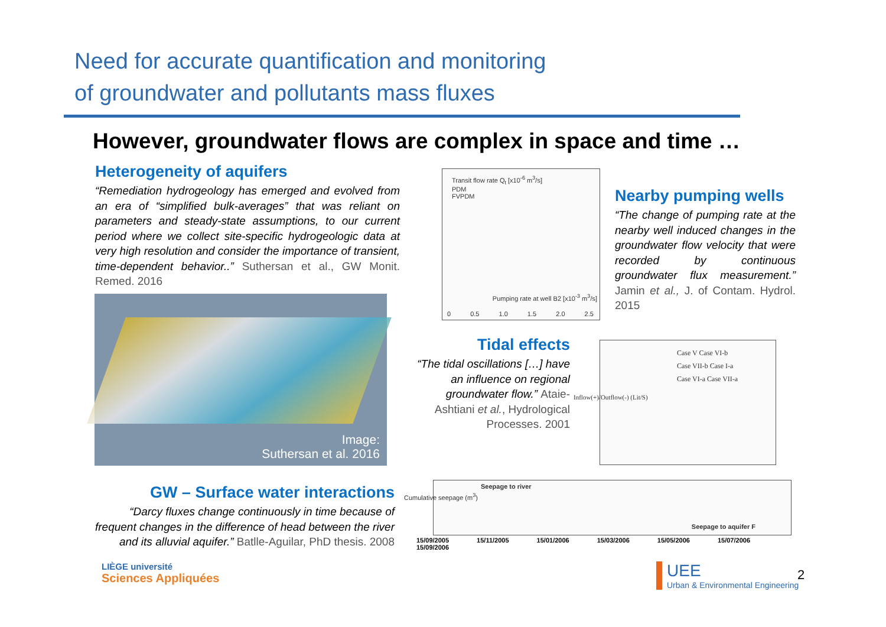Need for accurate quantification and monitoring
of groundwater and pollutants mass fluxes
However, groundwater flows are complex in space and time …
Heterogeneity of aquifers
“Remediation hydrogeology has emerged and evolved from an era of “simplified bulk-averages” that was reliant on parameters and steady-state assumptions, to our current period where we collect site-specific hydrogeologic data at very high resolution and consider the importance of transient, time-dependent behavior..” Suthersan et al., GW Monit. Remed. 2016
Image:
Suthersan et al. 2016
Transit flow rate Q<sub>t</sub> [x10<sup>-6</sup> m<sup>3</sup>/s]
PDM
FVPDM
Pumping rate at well B2 [x10<sup>-3</sup> m<sup>3</sup>/s]
0 0.5 1.0 1.5 2.0 2.5
Nearby pumping wells
“The change of pumping rate at the nearby well induced changes in the groundwater flow velocity that were recorded by continuous groundwater flux measurement.” Jamin et al., J. of Contam. Hydrol. 2015
Tidal effects
“The tidal oscillations […] have an influence on regional groundwater flow.” Ataie-Ashtiani et al., Hydrological Processes. 2001
Case V Case VI-b
Case VII-b Case I-a
Case VI-a Case VII-a
Inflow(+)/Outflow(-) (Lit/S)
GW – Surface water interactions
“Darcy fluxes change continuously in time because of frequent changes in the difference of head between the river and its alluvial aquifer.” Batlle-Aguilar, PhD thesis. 2008
Seepage to river
Cumulative seepage (m<sup>3</sup>)
Seepage to aquifer F
15/09/2005 15/11/2005 15/01/2006 15/03/2006 15/05/2006 15/07/2006 15/09/2006
LIÈGE université
Sciences Appliquées
UEE
Urban & Environmental Engineering
2